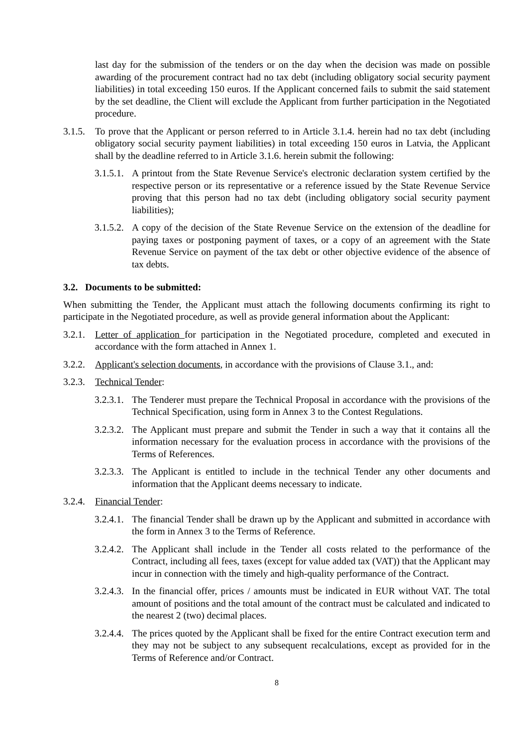last day for the submission of the tenders or on the day when the decision was made on possible awarding of the procurement contract had no tax debt (including obligatory social security payment liabilities) in total exceeding 150 euros. If the Applicant concerned fails to submit the said statement by the set deadline, the Client will exclude the Applicant from further participation in the Negotiated procedure.
3.1.5. To prove that the Applicant or person referred to in Article 3.1.4. herein had no tax debt (including obligatory social security payment liabilities) in total exceeding 150 euros in Latvia, the Applicant shall by the deadline referred to in Article 3.1.6. herein submit the following:
3.1.5.1. A printout from the State Revenue Service's electronic declaration system certified by the respective person or its representative or a reference issued by the State Revenue Service proving that this person had no tax debt (including obligatory social security payment liabilities);
3.1.5.2. A copy of the decision of the State Revenue Service on the extension of the deadline for paying taxes or postponing payment of taxes, or a copy of an agreement with the State Revenue Service on payment of the tax debt or other objective evidence of the absence of tax debts.
3.2. Documents to be submitted:
When submitting the Tender, the Applicant must attach the following documents confirming its right to participate in the Negotiated procedure, as well as provide general information about the Applicant:
3.2.1. Letter of application for participation in the Negotiated procedure, completed and executed in accordance with the form attached in Annex 1.
3.2.2. Applicant's selection documents, in accordance with the provisions of Clause 3.1., and:
3.2.3. Technical Tender:
3.2.3.1. The Tenderer must prepare the Technical Proposal in accordance with the provisions of the Technical Specification, using form in Annex 3 to the Contest Regulations.
3.2.3.2. The Applicant must prepare and submit the Tender in such a way that it contains all the information necessary for the evaluation process in accordance with the provisions of the Terms of References.
3.2.3.3. The Applicant is entitled to include in the technical Tender any other documents and information that the Applicant deems necessary to indicate.
3.2.4. Financial Tender:
3.2.4.1. The financial Tender shall be drawn up by the Applicant and submitted in accordance with the form in Annex 3 to the Terms of Reference.
3.2.4.2. The Applicant shall include in the Tender all costs related to the performance of the Contract, including all fees, taxes (except for value added tax (VAT)) that the Applicant may incur in connection with the timely and high-quality performance of the Contract.
3.2.4.3. In the financial offer, prices / amounts must be indicated in EUR without VAT. The total amount of positions and the total amount of the contract must be calculated and indicated to the nearest 2 (two) decimal places.
3.2.4.4. The prices quoted by the Applicant shall be fixed for the entire Contract execution term and they may not be subject to any subsequent recalculations, except as provided for in the Terms of Reference and/or Contract.
8